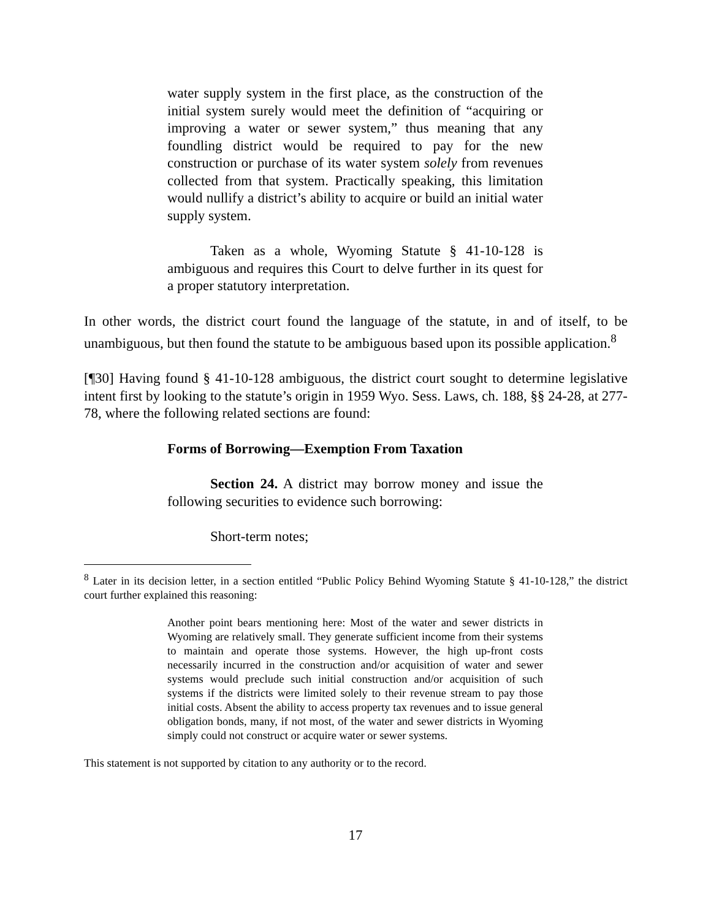water supply system in the first place, as the construction of the initial system surely would meet the definition of “acquiring or improving a water or sewer system,” thus meaning that any foundling district would be required to pay for the new construction or purchase of its water system solely from revenues collected from that system. Practically speaking, this limitation would nullify a district’s ability to acquire or build an initial water supply system.
Taken as a whole, Wyoming Statute § 41-10-128 is ambiguous and requires this Court to delve further in its quest for a proper statutory interpretation.
In other words, the district court found the language of the statute, in and of itself, to be unambiguous, but then found the statute to be ambiguous based upon its possible application.<sup>8</sup>
[¶30] Having found § 41-10-128 ambiguous, the district court sought to determine legislative intent first by looking to the statute’s origin in 1959 Wyo. Sess. Laws, ch. 188, §§ 24-28, at 277-78, where the following related sections are found:
Forms of Borrowing—Exemption From Taxation
Section 24. A district may borrow money and issue the following securities to evidence such borrowing:
Short-term notes;
<sup>8</sup> Later in its decision letter, in a section entitled “Public Policy Behind Wyoming Statute § 41-10-128,” the district court further explained this reasoning:
Another point bears mentioning here: Most of the water and sewer districts in Wyoming are relatively small. They generate sufficient income from their systems to maintain and operate those systems. However, the high up-front costs necessarily incurred in the construction and/or acquisition of water and sewer systems would preclude such initial construction and/or acquisition of such systems if the districts were limited solely to their revenue stream to pay those initial costs. Absent the ability to access property tax revenues and to issue general obligation bonds, many, if not most, of the water and sewer districts in Wyoming simply could not construct or acquire water or sewer systems.
This statement is not supported by citation to any authority or to the record.
17